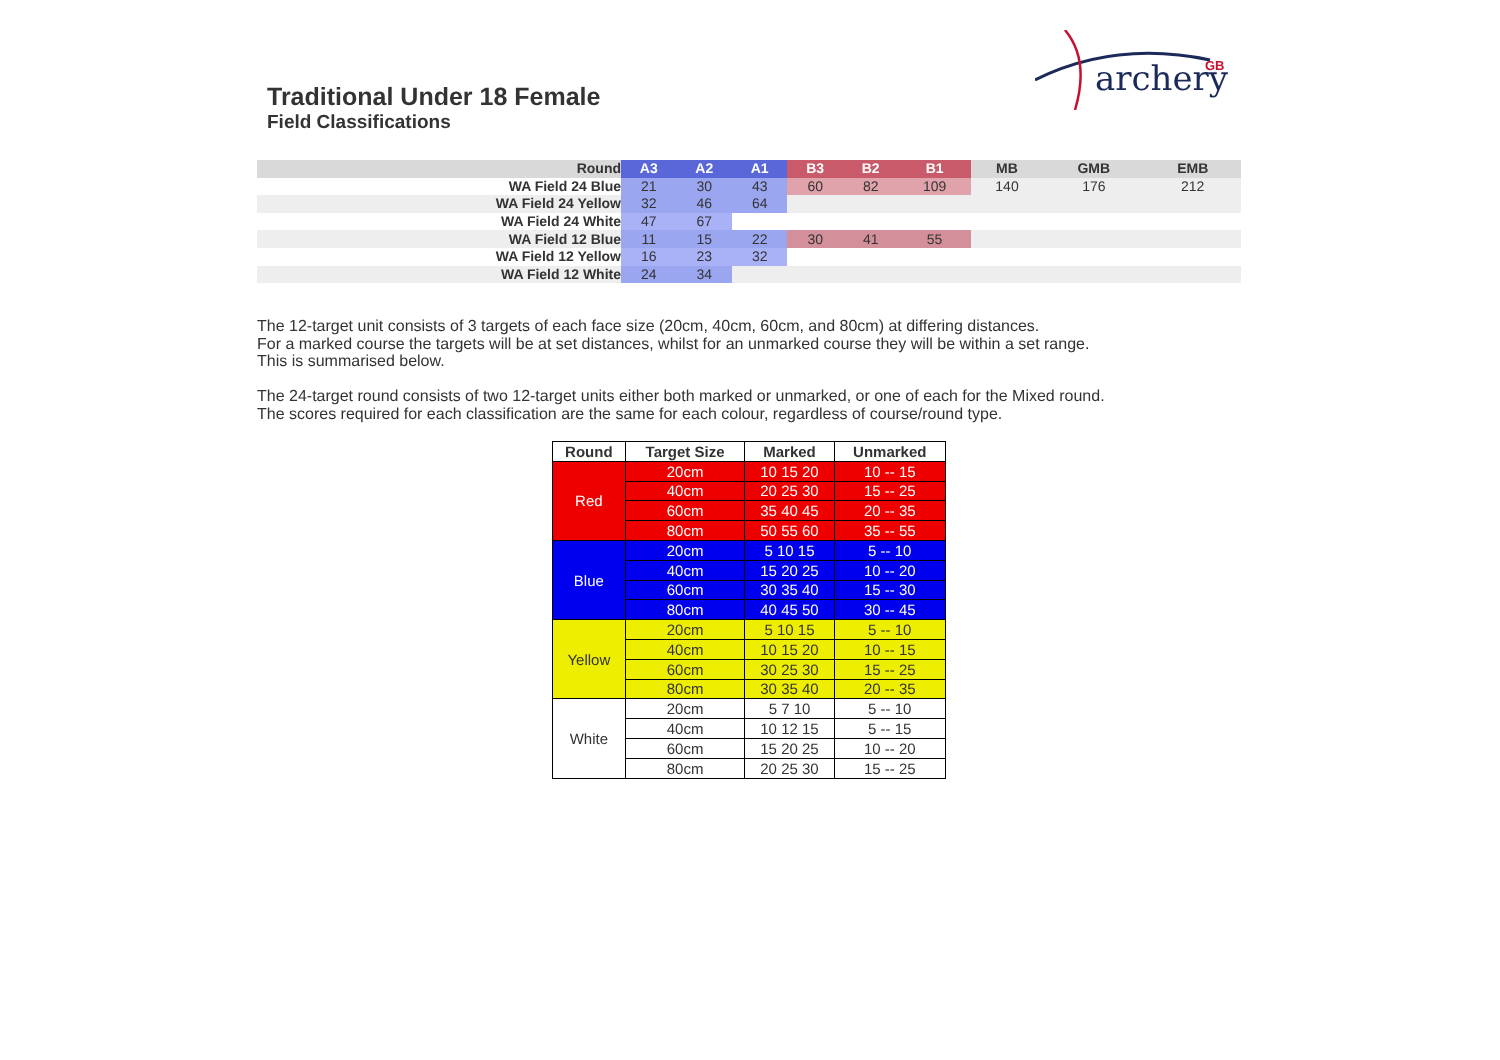archery
GB
Traditional Under 18 Female
Field Classifications
| Round | A3 | A2 | A1 | B3 | B2 | B1 | MB | GMB | EMB |
| WA Field 24 Blue | 21 | 30 | 43 | 60 | 82 | 109 | 140 | 176 | 212 |
| WA Field 24 Yellow | 32 | 46 | 64 | | | | | | |
| WA Field 24 White | 47 | 67 | | | | | | | |
| WA Field 12 Blue | 11 | 15 | 22 | 30 | 41 | 55 | | | |
| WA Field 12 Yellow | 16 | 23 | 32 | | | | | | |
| WA Field 12 White | 24 | 34 | | | | | | | |
The 12-target unit consists of 3 targets of each face size (20cm, 40cm, 60cm, and 80cm) at differing distances.
For a marked course the targets will be at set distances, whilst for an unmarked course they will be within a set range.
This is summarised below.
The 24-target round consists of two 12-target units either both marked or unmarked, or one of each for the Mixed round.
The scores required for each classification are the same for each colour, regardless of course/round type.
| Round | Target Size | Marked | Unmarked |
| --- | --- | --- | --- |
| Red | 20cm | 10 15 20 | 10 -- 15 |
| | 40cm | 20 25 30 | 15 -- 25 |
| | 60cm | 35 40 45 | 20 -- 35 |
| | 80cm | 50 55 60 | 35 -- 55 |
| Blue | 20cm | 5 10 15 | 5 -- 10 |
| | 40cm | 15 20 25 | 10 -- 20 |
| | 60cm | 30 35 40 | 15 -- 30 |
| | 80cm | 40 45 50 | 30 -- 45 |
| Yellow | 20cm | 5 10 15 | 5 -- 10 |
| | 40cm | 10 15 20 | 10 -- 15 |
| | 60cm | 30 25 30 | 15 -- 25 |
| | 80cm | 30 35 40 | 20 -- 35 |
| White | 20cm | 5 7 10 | 5 -- 10 |
| | 40cm | 10 12 15 | 5 -- 15 |
| | 60cm | 15 20 25 | 10 -- 20 |
| | 80cm | 20 25 30 | 15 -- 25 |